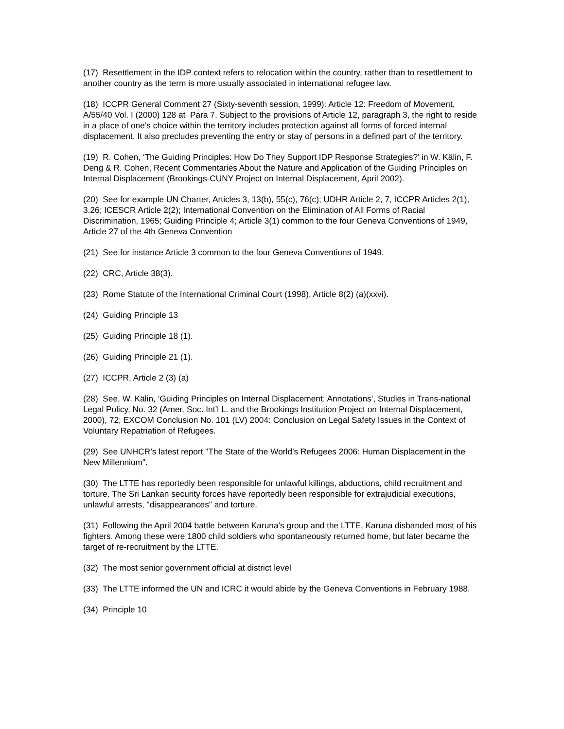(17) Resettlement in the IDP context refers to relocation within the country, rather than to resettlement to another country as the term is more usually associated in international refugee law.
(18) ICCPR General Comment 27 (Sixty-seventh session, 1999): Article 12: Freedom of Movement, A/55/40 Vol. I (2000) 128 at Para 7. Subject to the provisions of Article 12, paragraph 3, the right to reside in a place of one’s choice within the territory includes protection against all forms of forced internal displacement. It also precludes preventing the entry or stay of persons in a defined part of the territory.
(19) R. Cohen, ‘The Guiding Principles: How Do They Support IDP Response Strategies?’ in W. Kälin, F. Deng & R. Cohen, Recent Commentaries About the Nature and Application of the Guiding Principles on Internal Displacement (Brookings-CUNY Project on Internal Displacement, April 2002).
(20) See for example UN Charter, Articles 3, 13(b), 55(c), 76(c); UDHR Article 2, 7, ICCPR Articles 2(1), 3.26; ICESCR Article 2(2); International Convention on the Elimination of All Forms of Racial Discrimination, 1965; Guiding Principle 4; Article 3(1) common to the four Geneva Conventions of 1949, Article 27 of the 4th Geneva Convention
(21) See for instance Article 3 common to the four Geneva Conventions of 1949.
(22) CRC, Article 38(3).
(23) Rome Statute of the International Criminal Court (1998), Article 8(2) (a)(xxvi).
(24) Guiding Principle 13
(25) Guiding Principle 18 (1).
(26) Guiding Principle 21 (1).
(27) ICCPR, Article 2 (3) (a)
(28) See, W. Kälin, ‘Guiding Principles on Internal Displacement: Annotations’, Studies in Trans-national Legal Policy, No. 32 (Amer. Soc. Int’l L. and the Brookings Institution Project on Internal Displacement, 2000), 72; EXCOM Conclusion No. 101 (LV) 2004: Conclusion on Legal Safety Issues in the Context of Voluntary Repatriation of Refugees.
(29) See UNHCR’s latest report "The State of the World’s Refugees 2006: Human Displacement in the New Millennium".
(30) The LTTE has reportedly been responsible for unlawful killings, abductions, child recruitment and torture. The Sri Lankan security forces have reportedly been responsible for extrajudicial executions, unlawful arrests, "disappearances" and torture.
(31) Following the April 2004 battle between Karuna’s group and the LTTE, Karuna disbanded most of his fighters. Among these were 1800 child soldiers who spontaneously returned home, but later became the target of re-recruitment by the LTTE.
(32) The most senior government official at district level
(33) The LTTE informed the UN and ICRC it would abide by the Geneva Conventions in February 1988.
(34) Principle 10